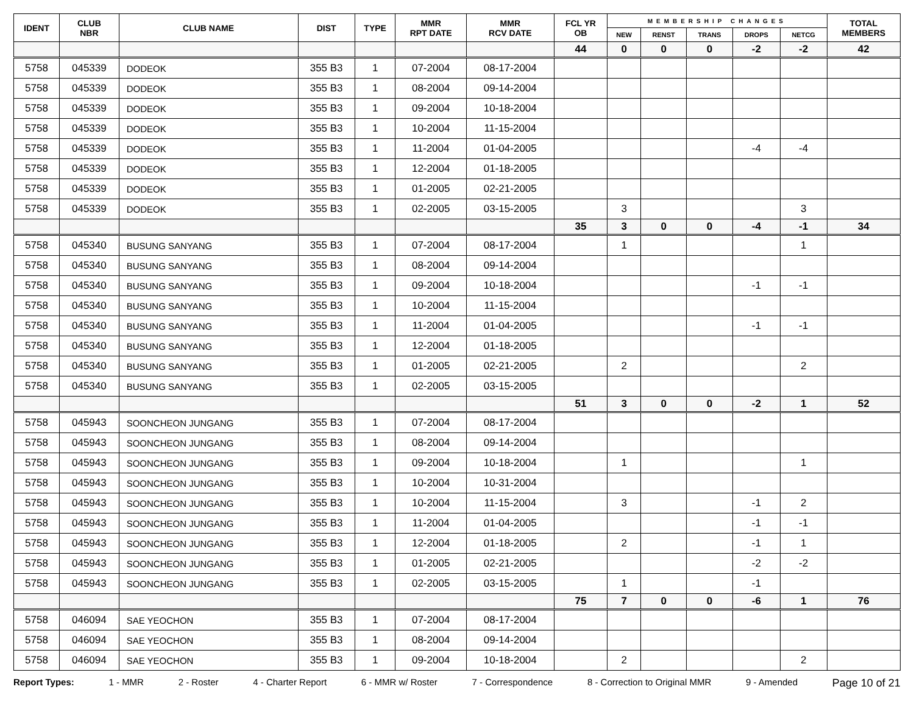| IDENT | CLUB NBR | CLUB NAME | DIST | TYPE | MMR RPT DATE | MMR RCV DATE | FCL YR OB | MEMBERSHIP CHANGES | | | | | TOTAL MEMBERS |
| --- | --- | --- | --- | --- | --- | --- | --- | --- | --- | --- | --- | --- | --- |
| | | | | | | | | NEW | RENST | TRANS | DROPS | NETCG | |
| | | | | | | | 44 | 0 | 0 | 0 | -2 | -2 | 42 |
| 5758 | 045339 | DODEOK | 355 B3 | 1 | 07-2004 | 08-17-2004 | | | | | | | |
| 5758 | 045339 | DODEOK | 355 B3 | 1 | 08-2004 | 09-14-2004 | | | | | | | |
| 5758 | 045339 | DODEOK | 355 B3 | 1 | 09-2004 | 10-18-2004 | | | | | | | |
| 5758 | 045339 | DODEOK | 355 B3 | 1 | 10-2004 | 11-15-2004 | | | | | | | |
| 5758 | 045339 | DODEOK | 355 B3 | 1 | 11-2004 | 01-04-2005 | | | | | -4 | -4 | |
| 5758 | 045339 | DODEOK | 355 B3 | 1 | 12-2004 | 01-18-2005 | | | | | | | |
| 5758 | 045339 | DODEOK | 355 B3 | 1 | 01-2005 | 02-21-2005 | | | | | | | |
| 5758 | 045339 | DODEOK | 355 B3 | 1 | 02-2005 | 03-15-2005 | | 3 | | | | 3 | |
| | | | | | | | 35 | 3 | 0 | 0 | -4 | -1 | 34 |
| 5758 | 045340 | BUSUNG SANYANG | 355 B3 | 1 | 07-2004 | 08-17-2004 | | 1 | | | | 1 | |
| 5758 | 045340 | BUSUNG SANYANG | 355 B3 | 1 | 08-2004 | 09-14-2004 | | | | | | | |
| 5758 | 045340 | BUSUNG SANYANG | 355 B3 | 1 | 09-2004 | 10-18-2004 | | | | | -1 | -1 | |
| 5758 | 045340 | BUSUNG SANYANG | 355 B3 | 1 | 10-2004 | 11-15-2004 | | | | | | | |
| 5758 | 045340 | BUSUNG SANYANG | 355 B3 | 1 | 11-2004 | 01-04-2005 | | | | | -1 | -1 | |
| 5758 | 045340 | BUSUNG SANYANG | 355 B3 | 1 | 12-2004 | 01-18-2005 | | | | | | | |
| 5758 | 045340 | BUSUNG SANYANG | 355 B3 | 1 | 01-2005 | 02-21-2005 | | 2 | | | | 2 | |
| 5758 | 045340 | BUSUNG SANYANG | 355 B3 | 1 | 02-2005 | 03-15-2005 | | | | | | | |
| | | | | | | | 51 | 3 | 0 | 0 | -2 | 1 | 52 |
| 5758 | 045943 | SOONCHEON JUNGANG | 355 B3 | 1 | 07-2004 | 08-17-2004 | | | | | | | |
| 5758 | 045943 | SOONCHEON JUNGANG | 355 B3 | 1 | 08-2004 | 09-14-2004 | | | | | | | |
| 5758 | 045943 | SOONCHEON JUNGANG | 355 B3 | 1 | 09-2004 | 10-18-2004 | | 1 | | | | 1 | |
| 5758 | 045943 | SOONCHEON JUNGANG | 355 B3 | 1 | 10-2004 | 10-31-2004 | | | | | | | |
| 5758 | 045943 | SOONCHEON JUNGANG | 355 B3 | 1 | 10-2004 | 11-15-2004 | | 3 | | | -1 | 2 | |
| 5758 | 045943 | SOONCHEON JUNGANG | 355 B3 | 1 | 11-2004 | 01-04-2005 | | | | | -1 | -1 | |
| 5758 | 045943 | SOONCHEON JUNGANG | 355 B3 | 1 | 12-2004 | 01-18-2005 | | 2 | | | -1 | 1 | |
| 5758 | 045943 | SOONCHEON JUNGANG | 355 B3 | 1 | 01-2005 | 02-21-2005 | | | | | -2 | -2 | |
| 5758 | 045943 | SOONCHEON JUNGANG | 355 B3 | 1 | 02-2005 | 03-15-2005 | | 1 | | | -1 | | |
| | | | | | | | 75 | 7 | 0 | 0 | -6 | 1 | 76 |
| 5758 | 046094 | SAE YEOCHON | 355 B3 | 1 | 07-2004 | 08-17-2004 | | | | | | | |
| 5758 | 046094 | SAE YEOCHON | 355 B3 | 1 | 08-2004 | 09-14-2004 | | | | | | | |
| 5758 | 046094 | SAE YEOCHON | 355 B3 | 1 | 09-2004 | 10-18-2004 | | 2 | | | | 2 | |
Report Types: 1 - MMR 2 - Roster 4 - Charter Report 6 - MMR w/ Roster 7 - Correspondence 8 - Correction to Original MMR 9 - Amended Page 10 of 21